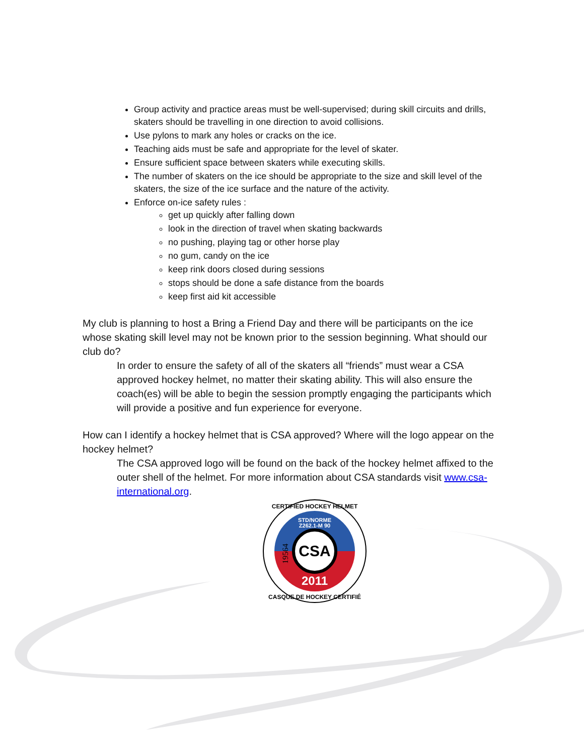Group activity and practice areas must be well-supervised; during skill circuits and drills, skaters should be travelling in one direction to avoid collisions.
Use pylons to mark any holes or cracks on the ice.
Teaching aids must be safe and appropriate for the level of skater.
Ensure sufficient space between skaters while executing skills.
The number of skaters on the ice should be appropriate to the size and skill level of the skaters, the size of the ice surface and the nature of the activity.
Enforce on-ice safety rules :
get up quickly after falling down
look in the direction of travel when skating backwards
no pushing, playing tag or other horse play
no gum, candy on the ice
keep rink doors closed during sessions
stops should be done a safe distance from the boards
keep first aid kit accessible
My club is planning to host a Bring a Friend Day and there will be participants on the ice whose skating skill level may not be known prior to the session beginning. What should our club do?
In order to ensure the safety of all of the skaters all “friends” must wear a CSA approved hockey helmet, no matter their skating ability. This will also ensure the coach(es) will be able to begin the session promptly engaging the participants which will provide a positive and fun experience for everyone.
How can I identify a hockey helmet that is CSA approved? Where will the logo appear on the hockey helmet?
The CSA approved logo will be found on the back of the hockey helmet affixed to the outer shell of the helmet. For more information about CSA standards visit www.csa-international.org.
CSA
STD/NORME
Z262.1-M 90
2011
19564
CERTIFIED HOCKEY HELMET
CASQUE DE HOCKEY CERTIFIÉ